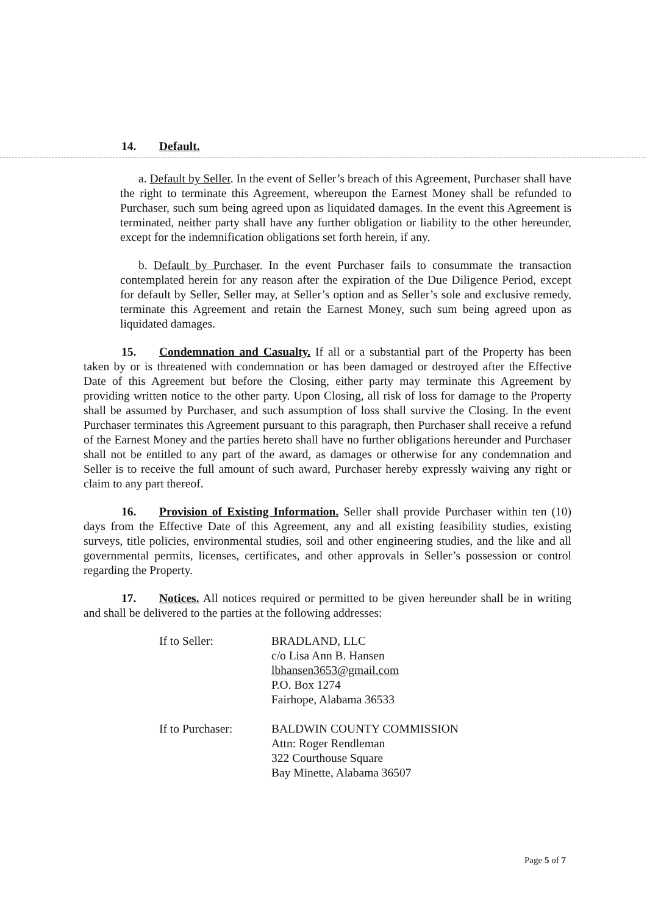14. Default.
a. Default by Seller. In the event of Seller’s breach of this Agreement, Purchaser shall have the right to terminate this Agreement, whereupon the Earnest Money shall be refunded to Purchaser, such sum being agreed upon as liquidated damages. In the event this Agreement is terminated, neither party shall have any further obligation or liability to the other hereunder, except for the indemnification obligations set forth herein, if any.
b. Default by Purchaser. In the event Purchaser fails to consummate the transaction contemplated herein for any reason after the expiration of the Due Diligence Period, except for default by Seller, Seller may, at Seller’s option and as Seller’s sole and exclusive remedy, terminate this Agreement and retain the Earnest Money, such sum being agreed upon as liquidated damages.
15. Condemnation and Casualty. If all or a substantial part of the Property has been taken by or is threatened with condemnation or has been damaged or destroyed after the Effective Date of this Agreement but before the Closing, either party may terminate this Agreement by providing written notice to the other party. Upon Closing, all risk of loss for damage to the Property shall be assumed by Purchaser, and such assumption of loss shall survive the Closing. In the event Purchaser terminates this Agreement pursuant to this paragraph, then Purchaser shall receive a refund of the Earnest Money and the parties hereto shall have no further obligations hereunder and Purchaser shall not be entitled to any part of the award, as damages or otherwise for any condemnation and Seller is to receive the full amount of such award, Purchaser hereby expressly waiving any right or claim to any part thereof.
16. Provision of Existing Information. Seller shall provide Purchaser within ten (10) days from the Effective Date of this Agreement, any and all existing feasibility studies, existing surveys, title policies, environmental studies, soil and other engineering studies, and the like and all governmental permits, licenses, certificates, and other approvals in Seller’s possession or control regarding the Property.
17. Notices. All notices required or permitted to be given hereunder shall be in writing and shall be delivered to the parties at the following addresses:
| If to Seller: | BRADLAND, LLC c/o Lisa Ann B. Hansen lbhansen3653@gmail.com P.O. Box 1274 Fairhope, Alabama 36533 |
| If to Purchaser: | BALDWIN COUNTY COMMISSION Attn: Roger Rendleman 322 Courthouse Square Bay Minette, Alabama 36507 |
Page 5 of 7